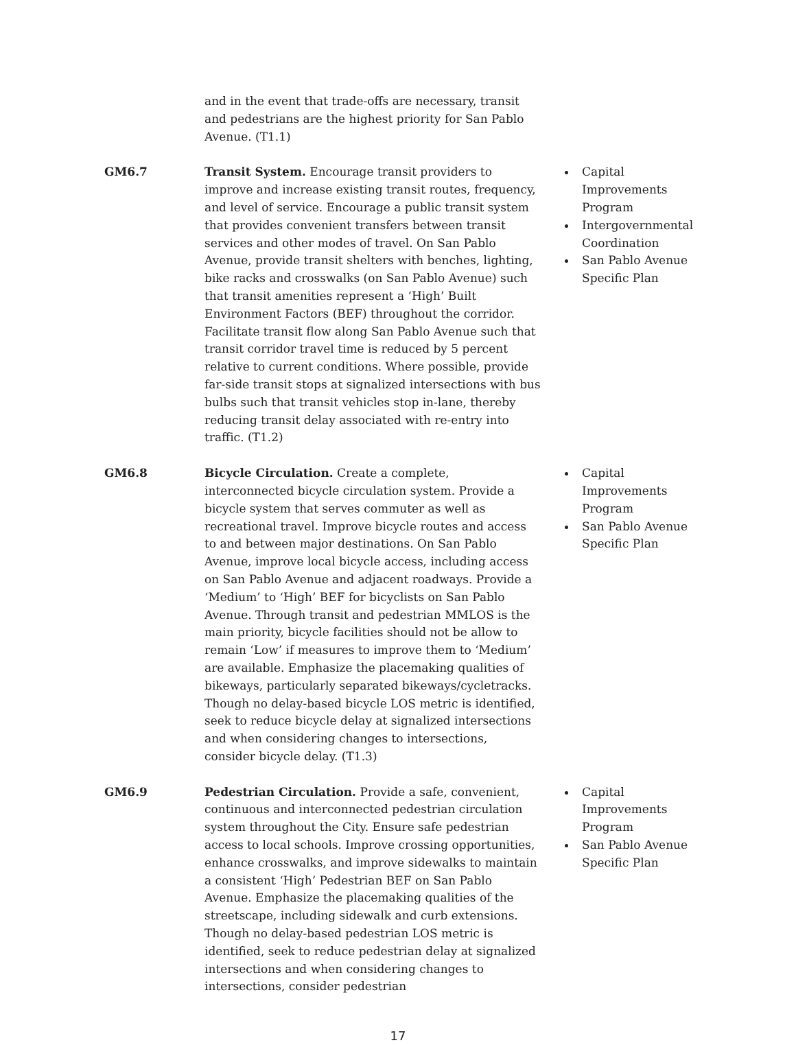| | and in the event that trade-offs are necessary, transit and pedestrians are the highest priority for San Pablo Avenue. (T1.1) | |
| GM6.7 | Transit System. Encourage transit providers to improve and increase existing transit routes, frequency, and level of service. Encourage a public transit system that provides convenient transfers between transit services and other modes of travel. On San Pablo Avenue, provide transit shelters with benches, lighting, bike racks and crosswalks (on San Pablo Avenue) such that transit amenities represent a ‘High’ Built Environment Factors (BEF) throughout the corridor. Facilitate transit flow along San Pablo Avenue such that transit corridor travel time is reduced by 5 percent relative to current conditions. Where possible, provide far-side transit stops at signalized intersections with bus bulbs such that transit vehicles stop in-lane, thereby reducing transit delay associated with re-entry into traffic. (T1.2) | Capital Improvements Program Intergovernmental Coordination San Pablo Avenue Specific Plan |
| GM6.8 | Bicycle Circulation. Create a complete, interconnected bicycle circulation system. Provide a bicycle system that serves commuter as well as recreational travel. Improve bicycle routes and access to and between major destinations. On San Pablo Avenue, improve local bicycle access, including access on San Pablo Avenue and adjacent roadways. Provide a ‘Medium’ to ‘High’ BEF for bicyclists on San Pablo Avenue. Through transit and pedestrian MMLOS is the main priority, bicycle facilities should not be allow to remain ‘Low’ if measures to improve them to ‘Medium’ are available. Emphasize the placemaking qualities of bikeways, particularly separated bikeways/cycletracks. Though no delay-based bicycle LOS metric is identified, seek to reduce bicycle delay at signalized intersections and when considering changes to intersections, consider bicycle delay. (T1.3) | Capital Improvements Program San Pablo Avenue Specific Plan |
| GM6.9 | Pedestrian Circulation. Provide a safe, convenient, continuous and interconnected pedestrian circulation system throughout the City. Ensure safe pedestrian access to local schools. Improve crossing opportunities, enhance crosswalks, and improve sidewalks to maintain a consistent ‘High’ Pedestrian BEF on San Pablo Avenue. Emphasize the placemaking qualities of the streetscape, including sidewalk and curb extensions. Though no delay-based pedestrian LOS metric is identified, seek to reduce pedestrian delay at signalized intersections and when considering changes to intersections, consider pedestrian | Capital Improvements Program San Pablo Avenue Specific Plan |
17